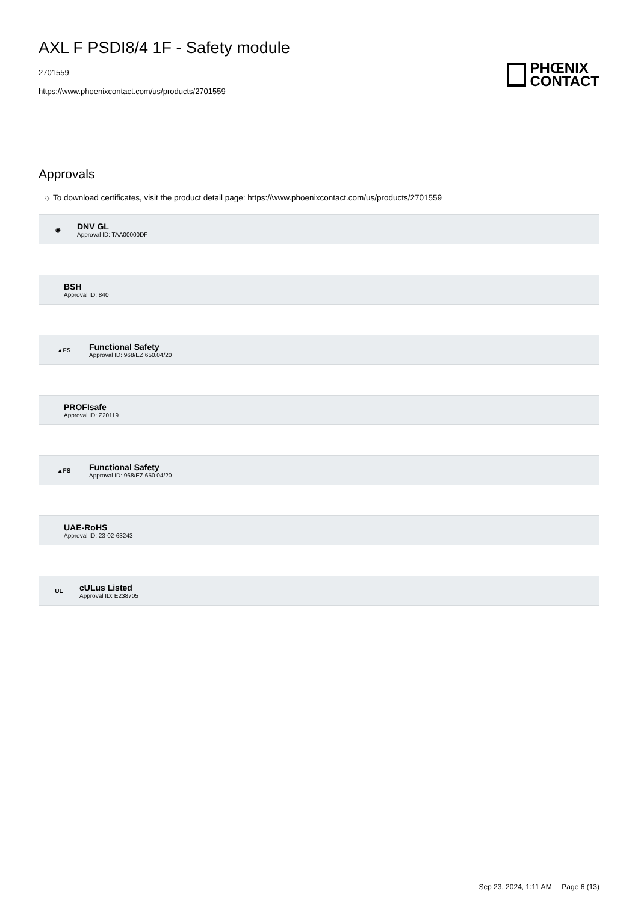AXL F PSDI8/4 1F - Safety module
2701559
https://www.phoenixcontact.com/us/products/2701559
PHŒNIX
CONTACT
Approvals
☼ To download certificates, visit the product detail page: https://www.phoenixcontact.com/us/products/2701559
◉
DNV GL
Approval ID: TAA00000DF
BSH
Approval ID: 840
▲FS
Functional Safety
Approval ID: 968/EZ 650.04/20
PROFIsafe
Approval ID: Z20119
▲FS
Functional Safety
Approval ID: 968/EZ 650.04/20
UAE-RoHS
Approval ID: 23-02-63243
UL
cULus Listed
Approval ID: E238705
Sep 23, 2024, 1:11 AM Page 6 (13)